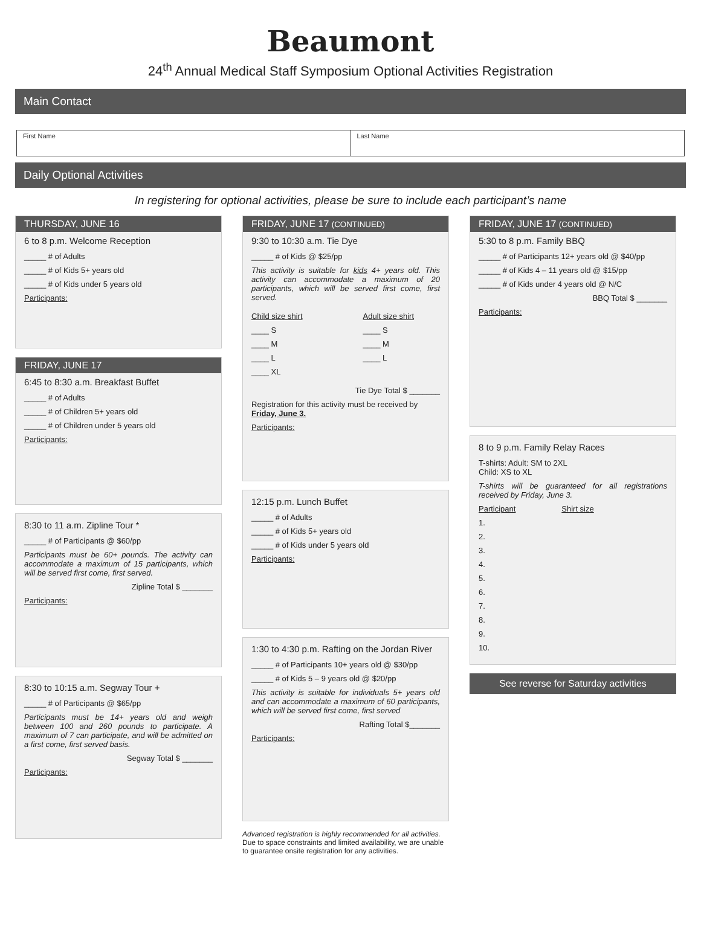Beaumont
24<sup>th</sup> Annual Medical Staff Symposium Optional Activities Registration
Main Contact
First Name Last Name
Daily Optional Activities
In registering for optional activities, please be sure to include each participant’s name
THURSDAY, JUNE 16
6 to 8 p.m. Welcome Reception
_____ # of Adults
_____ # of Kids 5+ years old
_____ # of Kids under 5 years old
Participants:
FRIDAY, JUNE 17
6:45 to 8:30 a.m. Breakfast Buffet
_____ # of Adults
_____ # of Children 5+ years old
_____ # of Children under 5 years old
Participants:
8:30 to 11 a.m. Zipline Tour *
_____ # of Participants @ $60/pp
Participants must be 60+ pounds. The activity can accommodate a maximum of 15 participants, which will be served first come, first served.
Zipline Total $ _______
Participants:
8:30 to 10:15 a.m. Segway Tour +
_____ # of Participants @ $65/pp
Participants must be 14+ years old and weigh between 100 and 260 pounds to participate. A maximum of 7 can participate, and will be admitted on a first come, first served basis.
Segway Total $ _______
Participants:
FRIDAY, JUNE 17 (CONTINUED)
9:30 to 10:30 a.m. Tie Dye
_____ # of Kids @ $25/pp
This activity is suitable for kids 4+ years old. This activity can accommodate a maximum of 20 participants, which will be served first come, first served.
Child size shirt
____ S
____ M
____ L
____ XL
Adult size shirt
____ S
____ M
____ L
Tie Dye Total $ _______
Registration for this activity must be received by Friday, June 3.
Participants:
12:15 p.m. Lunch Buffet
_____ # of Adults
_____ # of Kids 5+ years old
_____ # of Kids under 5 years old
Participants:
1:30 to 4:30 p.m. Rafting on the Jordan River
_____ # of Participants 10+ years old @ $30/pp
_____ # of Kids 5 – 9 years old @ $20/pp
This activity is suitable for individuals 5+ years old and can accommodate a maximum of 60 participants, which will be served first come, first served
Rafting Total $_______
Participants:
Advanced registration is highly recommended for all activities. Due to space constraints and limited availability, we are unable to guarantee onsite registration for any activities.
FRIDAY, JUNE 17 (CONTINUED)
5:30 to 8 p.m. Family BBQ
_____ # of Participants 12+ years old @ $40/pp
_____ # of Kids 4 – 11 years old @ $15/pp
_____ # of Kids under 4 years old @ N/C
BBQ Total $ _______
Participants:
8 to 9 p.m. Family Relay Races
T-shirts: Adult: SM to 2XL
Child: XS to XL
T-shirts will be guaranteed for all registrations received by Friday, June 3.
Participant Shirt size
1.
2.
3.
4.
5.
6.
7.
8.
9.
10.
See reverse for Saturday activities